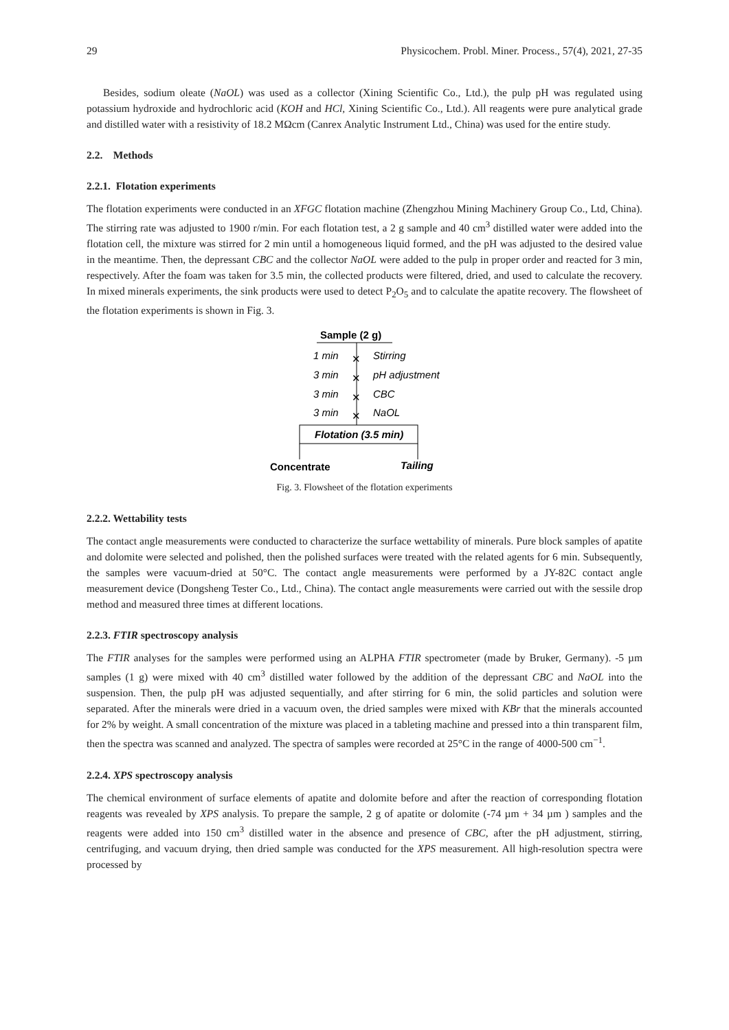29 Physicochem. Probl. Miner. Process., 57(4), 2021, 27-35
Besides, sodium oleate (NaOL) was used as a collector (Xining Scientific Co., Ltd.), the pulp pH was regulated using potassium hydroxide and hydrochloric acid (KOH and HCl, Xining Scientific Co., Ltd.). All reagents were pure analytical grade and distilled water with a resistivity of 18.2 MΩcm (Canrex Analytic Instrument Ltd., China) was used for the entire study.
2.2. Methods
2.2.1. Flotation experiments
The flotation experiments were conducted in an XFGC flotation machine (Zhengzhou Mining Machinery Group Co., Ltd, China). The stirring rate was adjusted to 1900 r/min. For each flotation test, a 2 g sample and 40 cm<sup>3</sup> distilled water were added into the flotation cell, the mixture was stirred for 2 min until a homogeneous liquid formed, and the pH was adjusted to the desired value in the meantime. Then, the depressant CBC and the collector NaOL were added to the pulp in proper order and reacted for 3 min, respectively. After the foam was taken for 3.5 min, the collected products were filtered, dried, and used to calculate the recovery. In mixed minerals experiments, the sink products were used to detect P<sub>2</sub>O<sub>5</sub> and to calculate the apatite recovery. The flowsheet of the flotation experiments is shown in Fig. 3.
Sample (2 g)
1 min
✕
Stirring
3 min
✕
pH adjustment
3 min
✕
CBC
3 min
✕
NaOL
Flotation (3.5 min)
Concentrate
Tailing
Fig. 3. Flowsheet of the flotation experiments
2.2.2. Wettability tests
The contact angle measurements were conducted to characterize the surface wettability of minerals. Pure block samples of apatite and dolomite were selected and polished, then the polished surfaces were treated with the related agents for 6 min. Subsequently, the samples were vacuum-dried at 50°C. The contact angle measurements were performed by a JY-82C contact angle measurement device (Dongsheng Tester Co., Ltd., China). The contact angle measurements were carried out with the sessile drop method and measured three times at different locations.
2.2.3. FTIR spectroscopy analysis
The FTIR analyses for the samples were performed using an ALPHA FTIR spectrometer (made by Bruker, Germany). -5 µm samples (1 g) were mixed with 40 cm<sup>3</sup> distilled water followed by the addition of the depressant CBC and NaOL into the suspension. Then, the pulp pH was adjusted sequentially, and after stirring for 6 min, the solid particles and solution were separated. After the minerals were dried in a vacuum oven, the dried samples were mixed with KBr that the minerals accounted for 2% by weight. A small concentration of the mixture was placed in a tableting machine and pressed into a thin transparent film, then the spectra was scanned and analyzed. The spectra of samples were recorded at 25°C in the range of 4000-500 cm<sup>−1</sup>.
2.2.4. XPS spectroscopy analysis
The chemical environment of surface elements of apatite and dolomite before and after the reaction of corresponding flotation reagents was revealed by XPS analysis. To prepare the sample, 2 g of apatite or dolomite (-74 µm + 34 µm ) samples and the reagents were added into 150 cm<sup>3</sup> distilled water in the absence and presence of CBC, after the pH adjustment, stirring, centrifuging, and vacuum drying, then dried sample was conducted for the XPS measurement. All high-resolution spectra were processed by